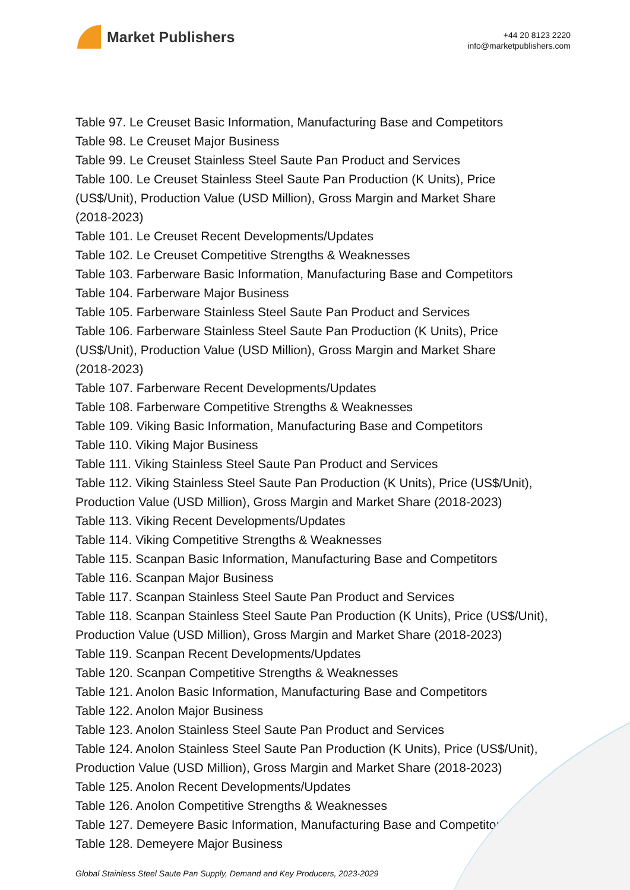Market Publishers
+44 20 8123 2220
info@marketpublishers.com
Table 97. Le Creuset Basic Information, Manufacturing Base and Competitors
Table 98. Le Creuset Major Business
Table 99. Le Creuset Stainless Steel Saute Pan Product and Services
Table 100. Le Creuset Stainless Steel Saute Pan Production (K Units), Price
(US$/Unit), Production Value (USD Million), Gross Margin and Market Share
(2018-2023)
Table 101. Le Creuset Recent Developments/Updates
Table 102. Le Creuset Competitive Strengths & Weaknesses
Table 103. Farberware Basic Information, Manufacturing Base and Competitors
Table 104. Farberware Major Business
Table 105. Farberware Stainless Steel Saute Pan Product and Services
Table 106. Farberware Stainless Steel Saute Pan Production (K Units), Price
(US$/Unit), Production Value (USD Million), Gross Margin and Market Share
(2018-2023)
Table 107. Farberware Recent Developments/Updates
Table 108. Farberware Competitive Strengths & Weaknesses
Table 109. Viking Basic Information, Manufacturing Base and Competitors
Table 110. Viking Major Business
Table 111. Viking Stainless Steel Saute Pan Product and Services
Table 112. Viking Stainless Steel Saute Pan Production (K Units), Price (US$/Unit),
Production Value (USD Million), Gross Margin and Market Share (2018-2023)
Table 113. Viking Recent Developments/Updates
Table 114. Viking Competitive Strengths & Weaknesses
Table 115. Scanpan Basic Information, Manufacturing Base and Competitors
Table 116. Scanpan Major Business
Table 117. Scanpan Stainless Steel Saute Pan Product and Services
Table 118. Scanpan Stainless Steel Saute Pan Production (K Units), Price (US$/Unit),
Production Value (USD Million), Gross Margin and Market Share (2018-2023)
Table 119. Scanpan Recent Developments/Updates
Table 120. Scanpan Competitive Strengths & Weaknesses
Table 121. Anolon Basic Information, Manufacturing Base and Competitors
Table 122. Anolon Major Business
Table 123. Anolon Stainless Steel Saute Pan Product and Services
Table 124. Anolon Stainless Steel Saute Pan Production (K Units), Price (US$/Unit),
Production Value (USD Million), Gross Margin and Market Share (2018-2023)
Table 125. Anolon Recent Developments/Updates
Table 126. Anolon Competitive Strengths & Weaknesses
Table 127. Demeyere Basic Information, Manufacturing Base and Competitors
Table 128. Demeyere Major Business
Global Stainless Steel Saute Pan Supply, Demand and Key Producers, 2023-2029